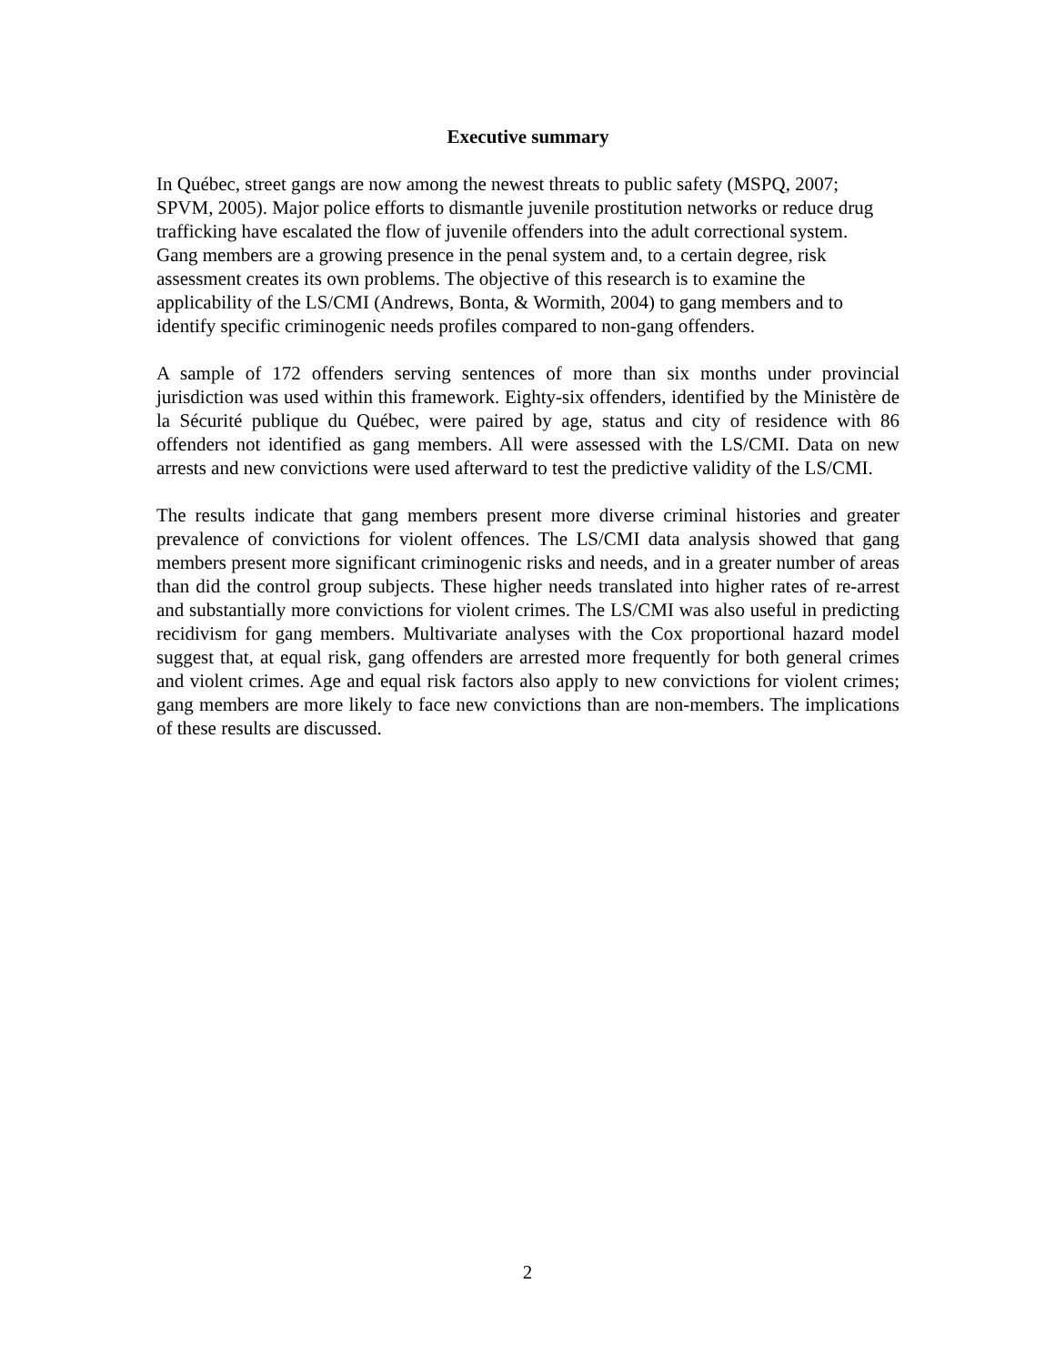Executive summary
In Québec, street gangs are now among the newest threats to public safety (MSPQ, 2007; SPVM, 2005). Major police efforts to dismantle juvenile prostitution networks or reduce drug trafficking have escalated the flow of juvenile offenders into the adult correctional system. Gang members are a growing presence in the penal system and, to a certain degree, risk assessment creates its own problems. The objective of this research is to examine the applicability of the LS/CMI (Andrews, Bonta, & Wormith, 2004) to gang members and to identify specific criminogenic needs profiles compared to non-gang offenders.
A sample of 172 offenders serving sentences of more than six months under provincial jurisdiction was used within this framework. Eighty-six offenders, identified by the Ministère de la Sécurité publique du Québec, were paired by age, status and city of residence with 86 offenders not identified as gang members. All were assessed with the LS/CMI. Data on new arrests and new convictions were used afterward to test the predictive validity of the LS/CMI.
The results indicate that gang members present more diverse criminal histories and greater prevalence of convictions for violent offences. The LS/CMI data analysis showed that gang members present more significant criminogenic risks and needs, and in a greater number of areas than did the control group subjects. These higher needs translated into higher rates of re-arrest and substantially more convictions for violent crimes. The LS/CMI was also useful in predicting recidivism for gang members. Multivariate analyses with the Cox proportional hazard model suggest that, at equal risk, gang offenders are arrested more frequently for both general crimes and violent crimes. Age and equal risk factors also apply to new convictions for violent crimes; gang members are more likely to face new convictions than are non-members. The implications of these results are discussed.
2